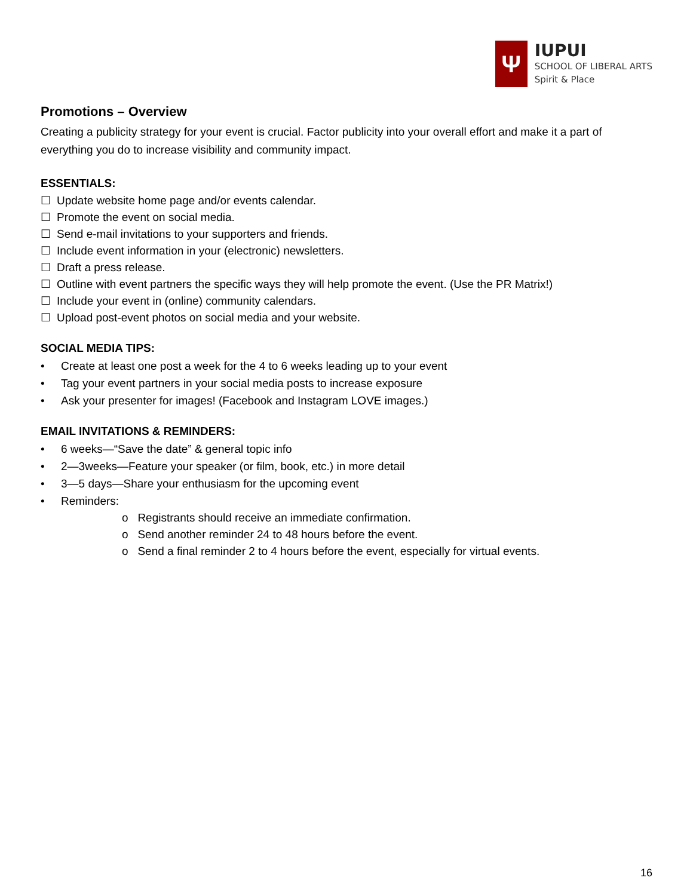Ψ
IUPUI
SCHOOL OF LIBERAL ARTS
Spirit & Place
Promotions – Overview
Creating a publicity strategy for your event is crucial. Factor publicity into your overall effort and make it a part of everything you do to increase visibility and community impact.
ESSENTIALS:
Update website home page and/or events calendar.
Promote the event on social media.
Send e-mail invitations to your supporters and friends.
Include event information in your (electronic) newsletters.
Draft a press release.
Outline with event partners the specific ways they will help promote the event. (Use the PR Matrix!)
Include your event in (online) community calendars.
Upload post-event photos on social media and your website.
SOCIAL MEDIA TIPS:
• Create at least one post a week for the 4 to 6 weeks leading up to your event
• Tag your event partners in your social media posts to increase exposure
• Ask your presenter for images! (Facebook and Instagram LOVE images.)
EMAIL INVITATIONS & REMINDERS:
• 6 weeks—“Save the date” & general topic info
• 2—3weeks—Feature your speaker (or film, book, etc.) in more detail
• 3—5 days—Share your enthusiasm for the upcoming event
• Reminders:
o Registrants should receive an immediate confirmation.
o Send another reminder 24 to 48 hours before the event.
o Send a final reminder 2 to 4 hours before the event, especially for virtual events.
16